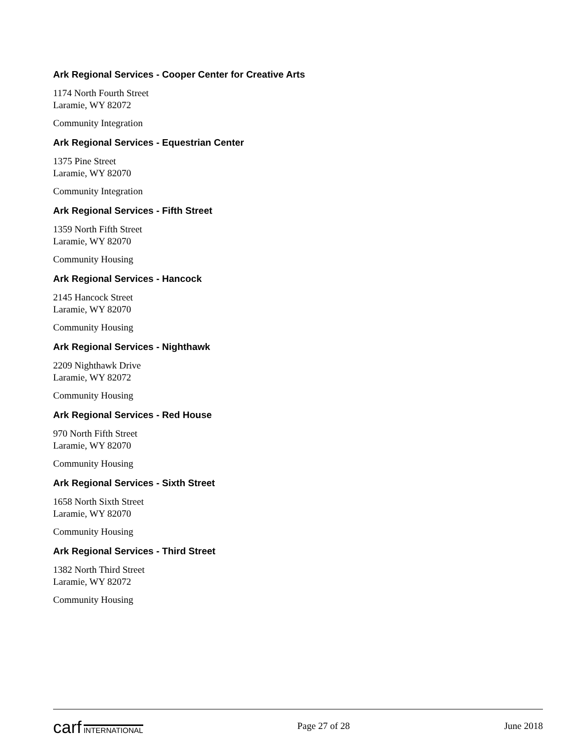Ark Regional Services - Cooper Center for Creative Arts
1174 North Fourth Street
Laramie, WY 82072
Community Integration
Ark Regional Services - Equestrian Center
1375 Pine Street
Laramie, WY 82070
Community Integration
Ark Regional Services - Fifth Street
1359 North Fifth Street
Laramie, WY 82070
Community Housing
Ark Regional Services - Hancock
2145 Hancock Street
Laramie, WY 82070
Community Housing
Ark Regional Services - Nighthawk
2209 Nighthawk Drive
Laramie, WY 82072
Community Housing
Ark Regional Services - Red House
970 North Fifth Street
Laramie, WY 82070
Community Housing
Ark Regional Services - Sixth Street
1658 North Sixth Street
Laramie, WY 82070
Community Housing
Ark Regional Services - Third Street
1382 North Third Street
Laramie, WY 82072
Community Housing
carf INTERNATIONAL
Page 27 of 28 June 2018